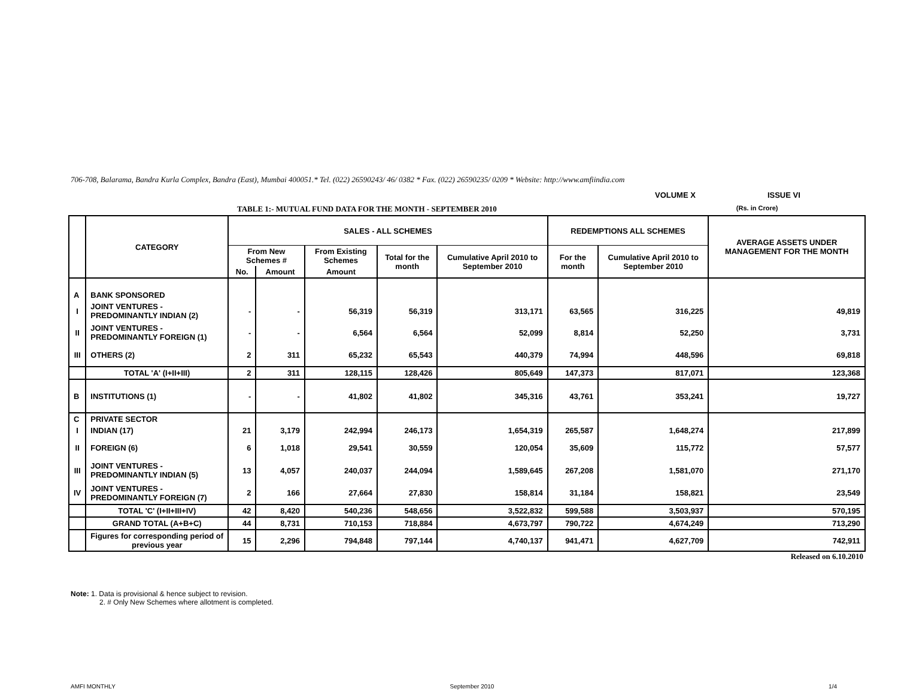706-708, Balarama, Bandra Kurla Complex, Bandra (East), Mumbai 400051.* Tel. (022) 26590243/ 46/ 0382 * Fax. (022) 26590235/ 0209 * Website: http://www.amfiindia.com
VOLUME X ISSUE VI
TABLE 1:- MUTUAL FUND DATA FOR THE MONTH - SEPTEMBER 2010 (Rs. in Crore)
| | CATEGORY | SALES - ALL SCHEMES | | | | | REDEMPTIONS ALL SCHEMES | | AVERAGE ASSETS UNDER MANAGEMENT FOR THE MONTH |
| --- | --- | --- | --- | --- | --- | --- | --- | --- | --- |
| | | From New Schemes # | | From Existing Schemes | Total for the month | Cumulative April 2010 to September 2010 | For the month | Cumulative April 2010 to September 2010 | |
| | | No. | Amount | Amount | | | | | |
| A | BANK SPONSORED | | | | | | | | |
| I | JOINT VENTURES - PREDOMINANTLY INDIAN (2) | - | - | 56,319 | 56,319 | 313,171 | 63,565 | 316,225 | 49,819 |
| II | JOINT VENTURES - PREDOMINANTLY FOREIGN (1) | - | - | 6,564 | 6,564 | 52,099 | 8,814 | 52,250 | 3,731 |
| III | OTHERS (2) | 2 | 311 | 65,232 | 65,543 | 440,379 | 74,994 | 448,596 | 69,818 |
| | TOTAL 'A' (I+II+III) | 2 | 311 | 128,115 | 128,426 | 805,649 | 147,373 | 817,071 | 123,368 |
| B | INSTITUTIONS (1) | - | - | 41,802 | 41,802 | 345,316 | 43,761 | 353,241 | 19,727 |
| C | PRIVATE SECTOR | | | | | | | | |
| I | INDIAN (17) | 21 | 3,179 | 242,994 | 246,173 | 1,654,319 | 265,587 | 1,648,274 | 217,899 |
| II | FOREIGN (6) | 6 | 1,018 | 29,541 | 30,559 | 120,054 | 35,609 | 115,772 | 57,577 |
| III | JOINT VENTURES - PREDOMINANTLY INDIAN (5) | 13 | 4,057 | 240,037 | 244,094 | 1,589,645 | 267,208 | 1,581,070 | 271,170 |
| IV | JOINT VENTURES - PREDOMINANTLY FOREIGN (7) | 2 | 166 | 27,664 | 27,830 | 158,814 | 31,184 | 158,821 | 23,549 |
| | TOTAL 'C' (I+II+III+IV) | 42 | 8,420 | 540,236 | 548,656 | 3,522,832 | 599,588 | 3,503,937 | 570,195 |
| | GRAND TOTAL (A+B+C) | 44 | 8,731 | 710,153 | 718,884 | 4,673,797 | 790,722 | 4,674,249 | 713,290 |
| | Figures for corresponding period of previous year | 15 | 2,296 | 794,848 | 797,144 | 4,740,137 | 941,471 | 4,627,709 | 742,911 |
Released on 6.10.2010
Note: 1. Data is provisional & hence subject to revision.
2. # Only New Schemes where allotment is completed.
AMFI MONTHLY September 2010 1/4